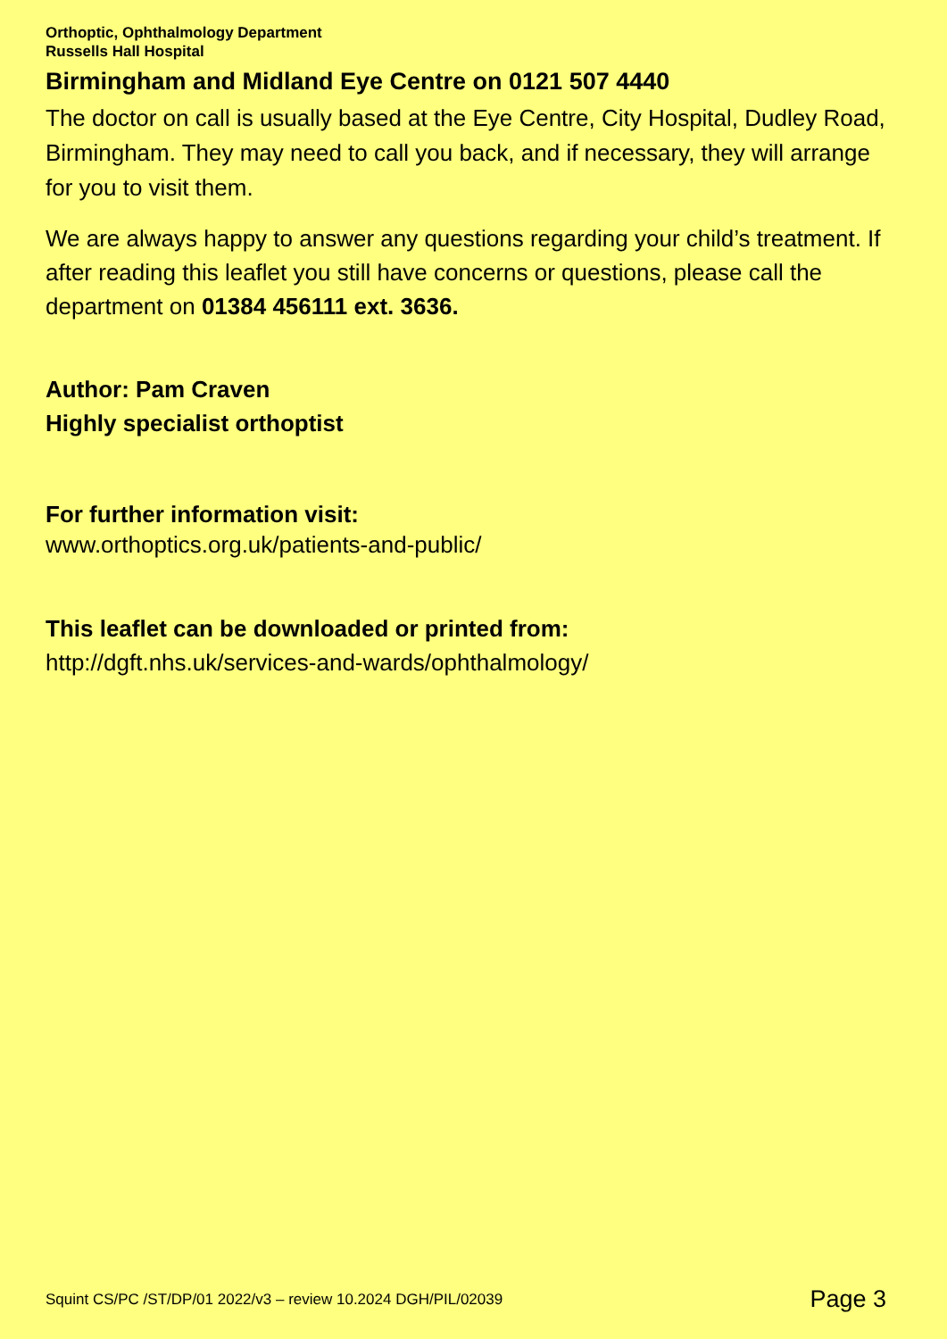Orthoptic, Ophthalmology Department
Russells Hall Hospital
Birmingham and Midland Eye Centre on 0121 507 4440
The doctor on call is usually based at the Eye Centre, City Hospital, Dudley Road, Birmingham. They may need to call you back, and if necessary, they will arrange for you to visit them.
We are always happy to answer any questions regarding your child’s treatment. If after reading this leaflet you still have concerns or questions, please call the department on 01384 456111 ext. 3636.
Author: Pam Craven
Highly specialist orthoptist
For further information visit:
www.orthoptics.org.uk/patients-and-public/
This leaflet can be downloaded or printed from:
http://dgft.nhs.uk/services-and-wards/ophthalmology/
Squint CS/PC /ST/DP/01 2022/v3 – review 10.2024 DGH/PIL/02039 Page 3